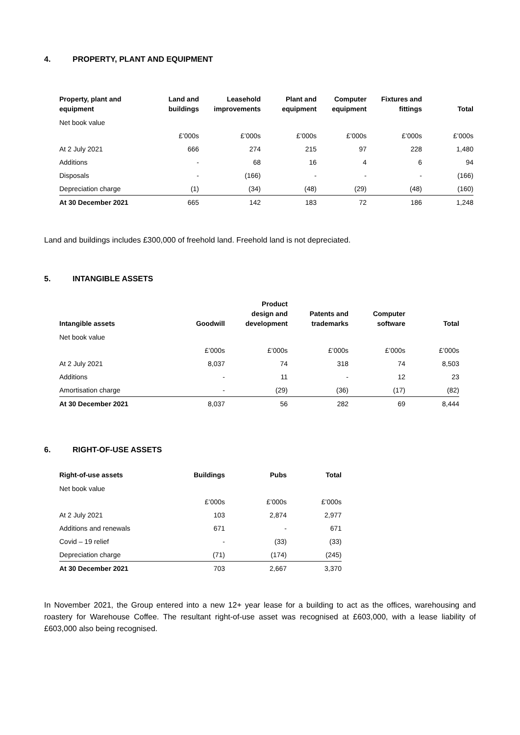4. PROPERTY, PLANT AND EQUIPMENT
| Property, plant and equipment | Land and buildings | Leasehold improvements | Plant and equipment | Computer equipment | Fixtures and fittings | Total |
| --- | --- | --- | --- | --- | --- | --- |
| Net book value | | | | | | |
| | £’000s | £’000s | £’000s | £’000s | £’000s | £’000s |
| At 2 July 2021 | 666 | 274 | 215 | 97 | 228 | 1,480 |
| Additions | - | 68 | 16 | 4 | 6 | 94 |
| Disposals | - | (166) | - | - | - | (166) |
| Depreciation charge | (1) | (34) | (48) | (29) | (48) | (160) |
| At 30 December 2021 | 665 | 142 | 183 | 72 | 186 | 1,248 |
Land and buildings includes £300,000 of freehold land. Freehold land is not depreciated.
5. INTANGIBLE ASSETS
| Intangible assets | Goodwill | Product design and development | Patents and trademarks | Computer software | Total |
| --- | --- | --- | --- | --- | --- |
| Net book value | | | | | |
| | £’000s | £’000s | £’000s | £’000s | £’000s |
| At 2 July 2021 | 8,037 | 74 | 318 | 74 | 8,503 |
| Additions | - | 11 | - | 12 | 23 |
| Amortisation charge | - | (29) | (36) | (17) | (82) |
| At 30 December 2021 | 8,037 | 56 | 282 | 69 | 8,444 |
6. RIGHT-OF-USE ASSETS
| Right-of-use assets | Buildings | Pubs | Total |
| --- | --- | --- | --- |
| Net book value | | | |
| | £’000s | £’000s | £’000s |
| At 2 July 2021 | 103 | 2,874 | 2,977 |
| Additions and renewals | 671 | - | 671 |
| Covid – 19 relief | - | (33) | (33) |
| Depreciation charge | (71) | (174) | (245) |
| At 30 December 2021 | 703 | 2,667 | 3,370 |
In November 2021, the Group entered into a new 12+ year lease for a building to act as the offices, warehousing and roastery for Warehouse Coffee. The resultant right-of-use asset was recognised at £603,000, with a lease liability of £603,000 also being recognised.